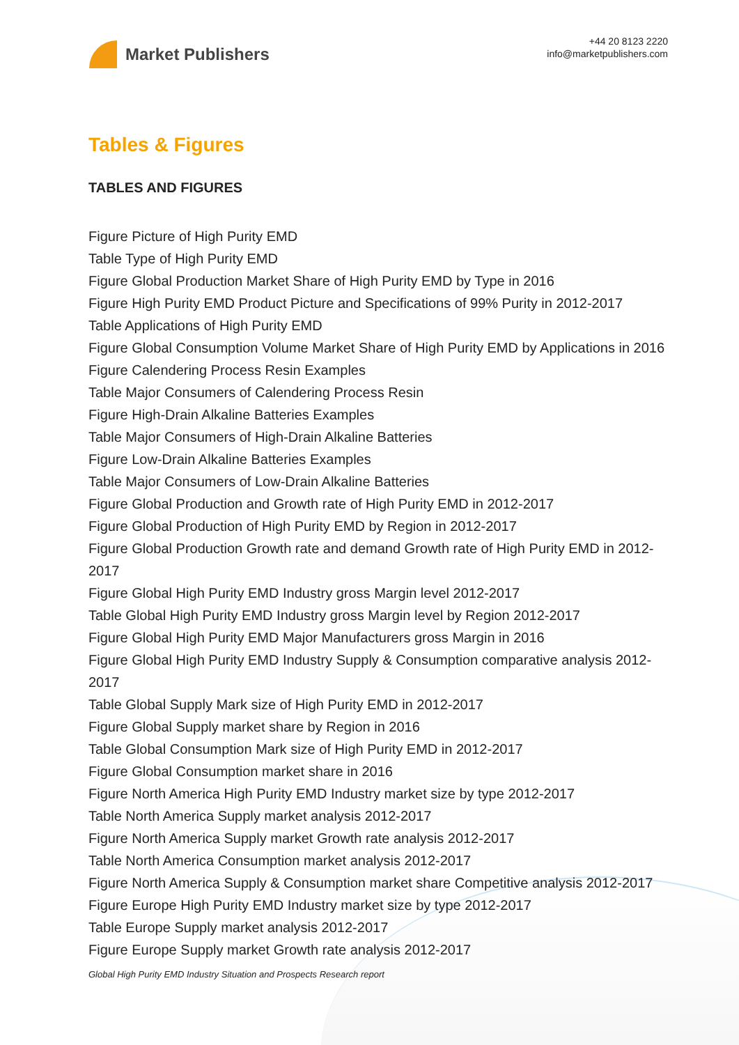Market Publishers
+44 20 8123 2220
info@marketpublishers.com
Tables & Figures
TABLES AND FIGURES
Figure Picture of High Purity EMD
Table Type of High Purity EMD
Figure Global Production Market Share of High Purity EMD by Type in 2016
Figure High Purity EMD Product Picture and Specifications of 99% Purity in 2012-2017
Table Applications of High Purity EMD
Figure Global Consumption Volume Market Share of High Purity EMD by Applications in 2016
Figure Calendering Process Resin Examples
Table Major Consumers of Calendering Process Resin
Figure High-Drain Alkaline Batteries Examples
Table Major Consumers of High-Drain Alkaline Batteries
Figure Low-Drain Alkaline Batteries Examples
Table Major Consumers of Low-Drain Alkaline Batteries
Figure Global Production and Growth rate of High Purity EMD in 2012-2017
Figure Global Production of High Purity EMD by Region in 2012-2017
Figure Global Production Growth rate and demand Growth rate of High Purity EMD in 2012-2017
Figure Global High Purity EMD Industry gross Margin level 2012-2017
Table Global High Purity EMD Industry gross Margin level by Region 2012-2017
Figure Global High Purity EMD Major Manufacturers gross Margin in 2016
Figure Global High Purity EMD Industry Supply & Consumption comparative analysis 2012-2017
Table Global Supply Mark size of High Purity EMD in 2012-2017
Figure Global Supply market share by Region in 2016
Table Global Consumption Mark size of High Purity EMD in 2012-2017
Figure Global Consumption market share in 2016
Figure North America High Purity EMD Industry market size by type 2012-2017
Table North America Supply market analysis 2012-2017
Figure North America Supply market Growth rate analysis 2012-2017
Table North America Consumption market analysis 2012-2017
Figure North America Supply & Consumption market share Competitive analysis 2012-2017
Figure Europe High Purity EMD Industry market size by type 2012-2017
Table Europe Supply market analysis 2012-2017
Figure Europe Supply market Growth rate analysis 2012-2017
Global High Purity EMD Industry Situation and Prospects Research report